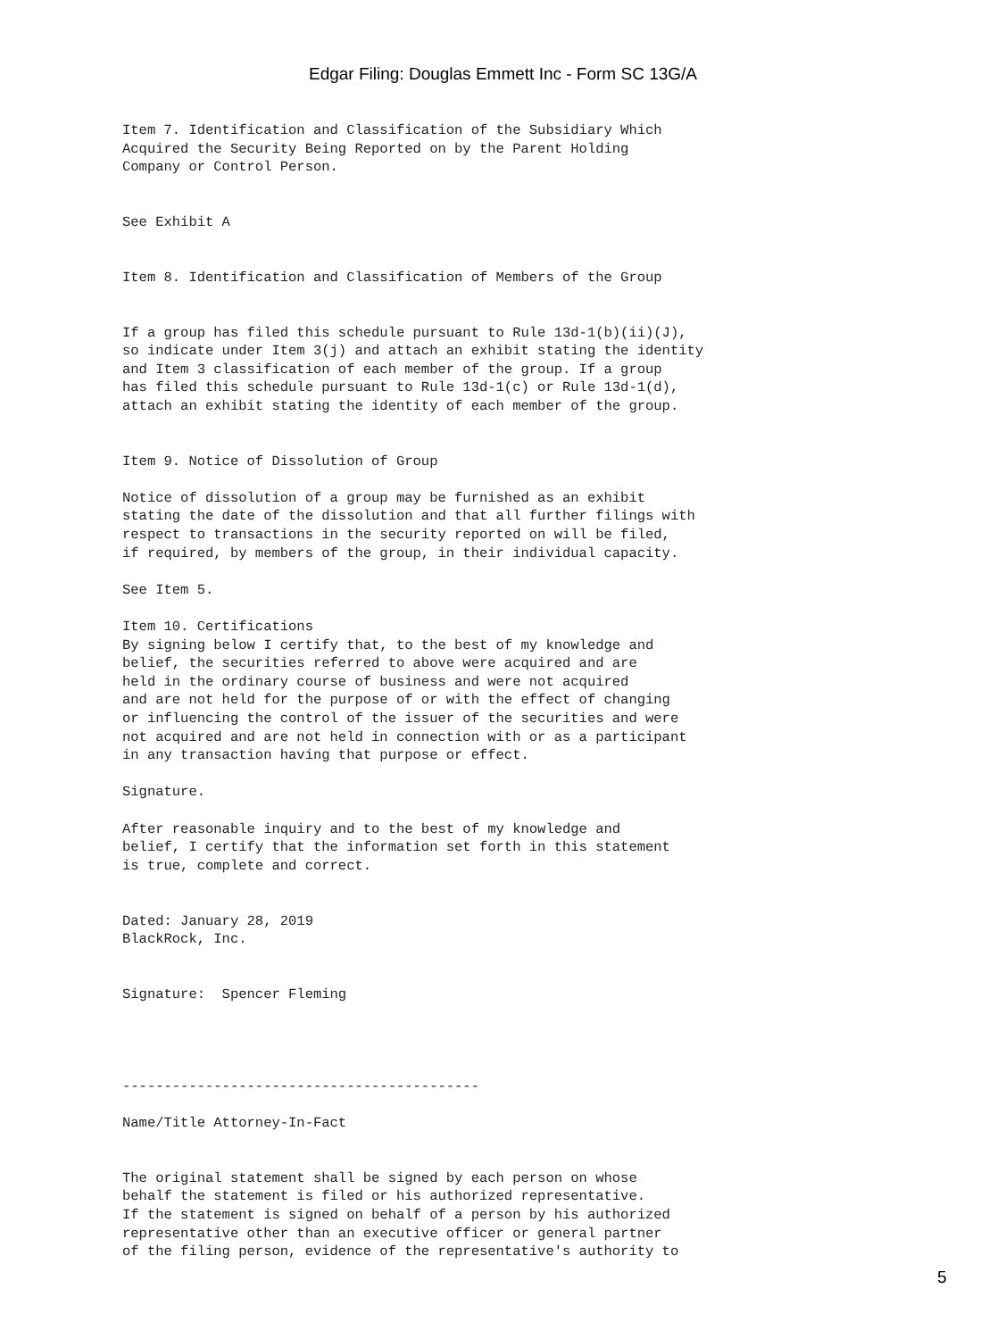Edgar Filing: Douglas Emmett Inc - Form SC 13G/A
Item 7. Identification and Classification of the Subsidiary Which
Acquired the Security Being Reported on by the Parent Holding
Company or Control Person.


See Exhibit A


Item 8. Identification and Classification of Members of the Group


If a group has filed this schedule pursuant to Rule 13d-1(b)(ii)(J),
so indicate under Item 3(j) and attach an exhibit stating the identity
and Item 3 classification of each member of the group. If a group
has filed this schedule pursuant to Rule 13d-1(c) or Rule 13d-1(d),
attach an exhibit stating the identity of each member of the group.


Item 9. Notice of Dissolution of Group

Notice of dissolution of a group may be furnished as an exhibit
stating the date of the dissolution and that all further filings with
respect to transactions in the security reported on will be filed,
if required, by members of the group, in their individual capacity.

See Item 5.

Item 10. Certifications
By signing below I certify that, to the best of my knowledge and
belief, the securities referred to above were acquired and are
held in the ordinary course of business and were not acquired
and are not held for the purpose of or with the effect of changing
or influencing the control of the issuer of the securities and were
not acquired and are not held in connection with or as a participant
in any transaction having that purpose or effect.

Signature.

After reasonable inquiry and to the best of my knowledge and
belief, I certify that the information set forth in this statement
is true, complete and correct.


Dated: January 28, 2019
BlackRock, Inc.


Signature:  Spencer Fleming




-------------------------------------------

Name/Title Attorney-In-Fact


The original statement shall be signed by each person on whose
behalf the statement is filed or his authorized representative.
If the statement is signed on behalf of a person by his authorized
representative other than an executive officer or general partner
of the filing person, evidence of the representative's authority to
5